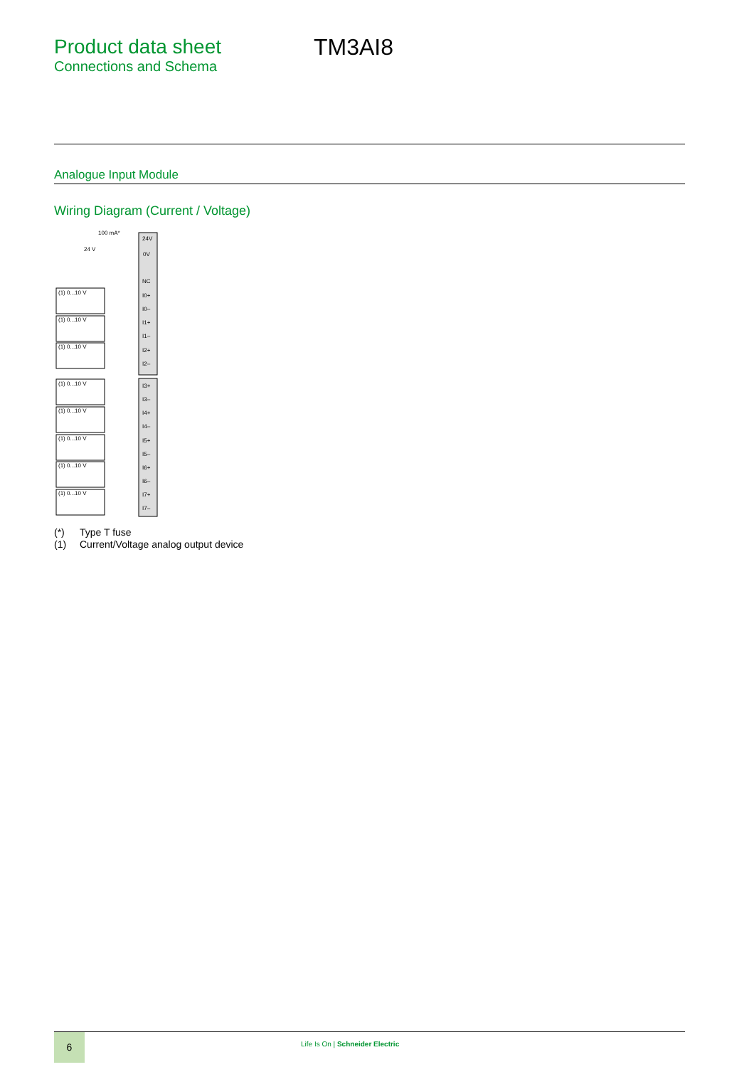Product data sheet
Connections and Schema
TM3AI8
Analogue Input Module
Wiring Diagram (Current / Voltage)
100 mA*
24 V
24V
0V
NC
I0+
I0–
I1+
I1–
I2+
I2–
I3+
I3–
I4+
I4–
I5+
I5–
I6+
I6–
I7+
I7–
(1) 0...10 V
(1) 0...10 V
(1) 0...10 V
(1) 0...10 V
(1) 0...10 V
(1) 0...10 V
(1) 0...10 V
(1) 0...10 V
(*) Type T fuse
(1) Current/Voltage analog output device
6
Life Is On | Schneider Electric